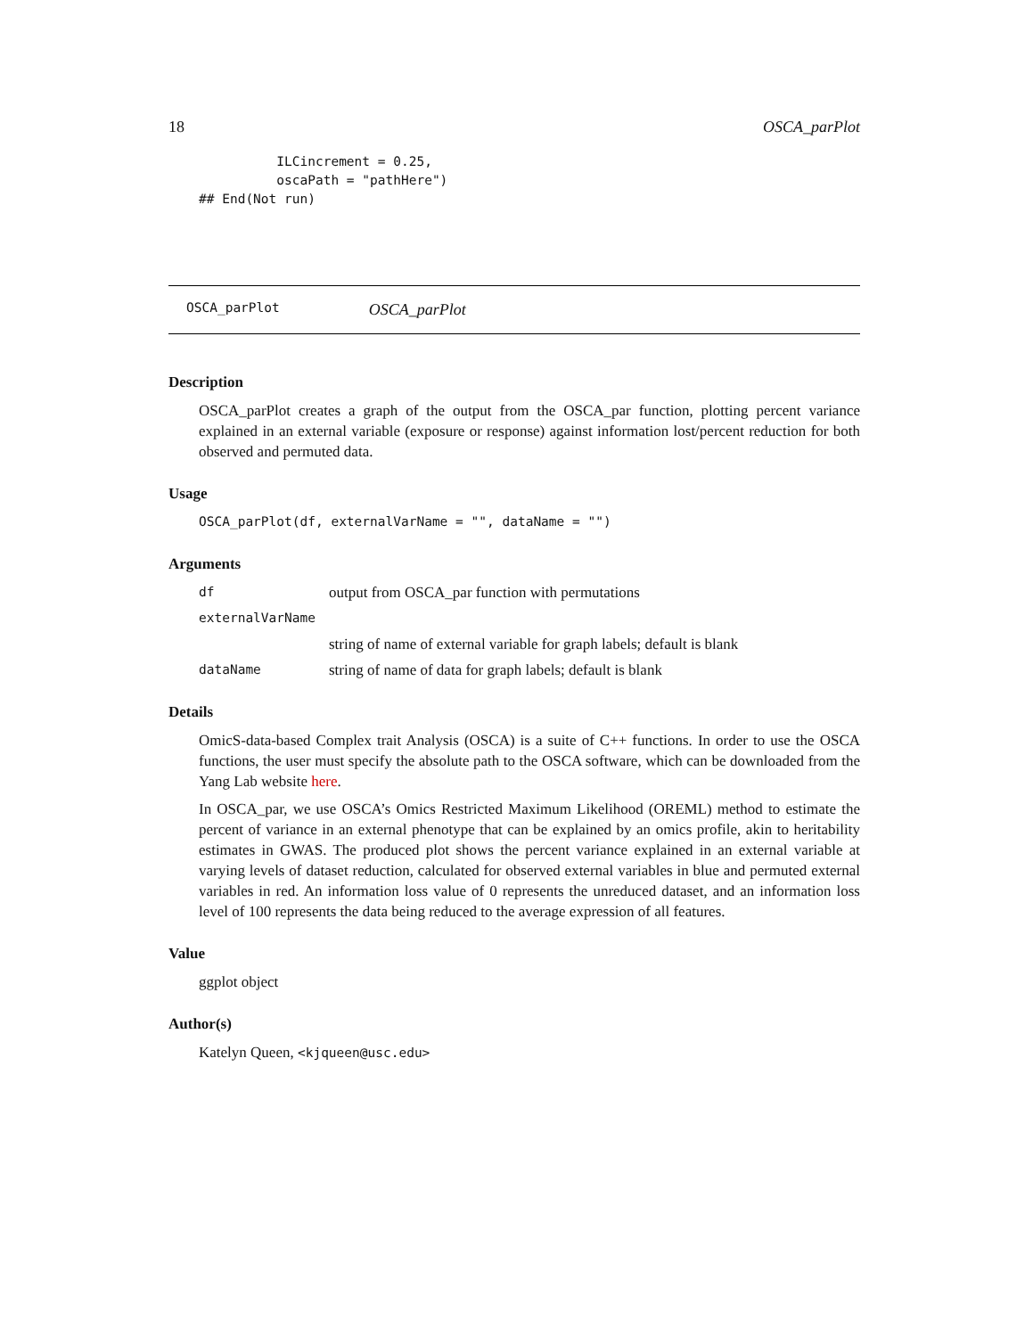18 OSCA_parPlot
          ILCincrement = 0.25,
          oscaPath = "pathHere")
## End(Not run)
OSCA_parPlot OSCA_parPlot
Description
OSCA_parPlot creates a graph of the output from the OSCA_par function, plotting percent variance explained in an external variable (exposure or response) against information lost/percent reduction for both observed and permuted data.
Usage
OSCA_parPlot(df, externalVarName = "", dataName = "")
Arguments
df output from OSCA_par function with permutations
externalVarName
string of name of external variable for graph labels; default is blank
dataName string of name of data for graph labels; default is blank
Details
OmicS-data-based Complex trait Analysis (OSCA) is a suite of C++ functions. In order to use the OSCA functions, the user must specify the absolute path to the OSCA software, which can be downloaded from the Yang Lab website here.
In OSCA_par, we use OSCA’s Omics Restricted Maximum Likelihood (OREML) method to estimate the percent of variance in an external phenotype that can be explained by an omics profile, akin to heritability estimates in GWAS. The produced plot shows the percent variance explained in an external variable at varying levels of dataset reduction, calculated for observed external variables in blue and permuted external variables in red. An information loss value of 0 represents the unreduced dataset, and an information loss level of 100 represents the data being reduced to the average expression of all features.
Value
ggplot object
Author(s)
Katelyn Queen, <kjqueen@usc.edu>